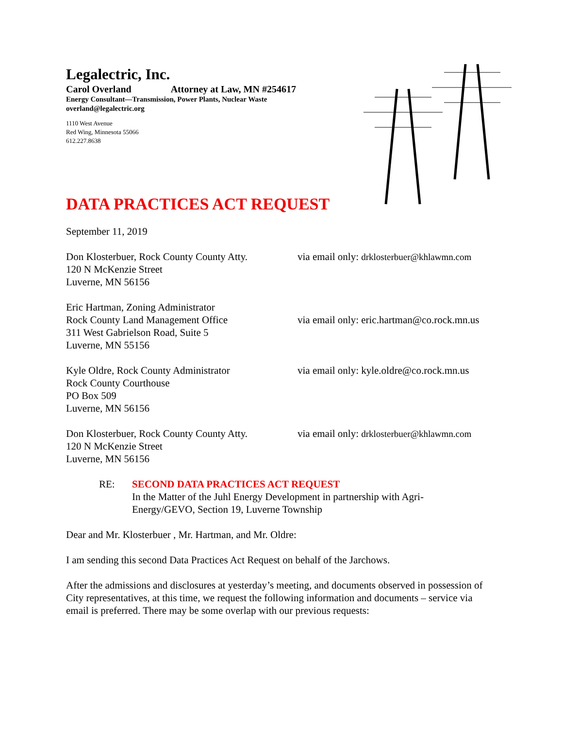Legalectric, Inc.
Carol Overland Attorney at Law, MN #254617
Energy Consultant—Transmission, Power Plants, Nuclear Waste
overland@legalectric.org
1110 West Avenue
Red Wing, Minnesota 55066
612.227.8638
DATA PRACTICES ACT REQUEST
September 11, 2019
Don Klosterbuer, Rock County County Atty.
120 N McKenzie Street
Luverne, MN 56156
via email only: drklosterbuer@khlawmn.com
Eric Hartman, Zoning Administrator
Rock County Land Management Office
311 West Gabrielson Road, Suite 5
Luverne, MN 55156
via email only: eric.hartman@co.rock.mn.us
Kyle Oldre, Rock County Administrator
Rock County Courthouse
PO Box 509
Luverne, MN 56156
via email only: kyle.oldre@co.rock.mn.us
Don Klosterbuer, Rock County County Atty.
120 N McKenzie Street
Luverne, MN 56156
via email only: drklosterbuer@khlawmn.com
RE: SECOND DATA PRACTICES ACT REQUEST
In the Matter of the Juhl Energy Development in partnership with Agri-
Energy/GEVO, Section 19, Luverne Township
Dear and Mr. Klosterbuer , Mr. Hartman, and Mr. Oldre:
I am sending this second Data Practices Act Request on behalf of the Jarchows.
After the admissions and disclosures at yesterday’s meeting, and documents observed in possession of City representatives, at this time, we request the following information and documents – service via email is preferred. There may be some overlap with our previous requests: